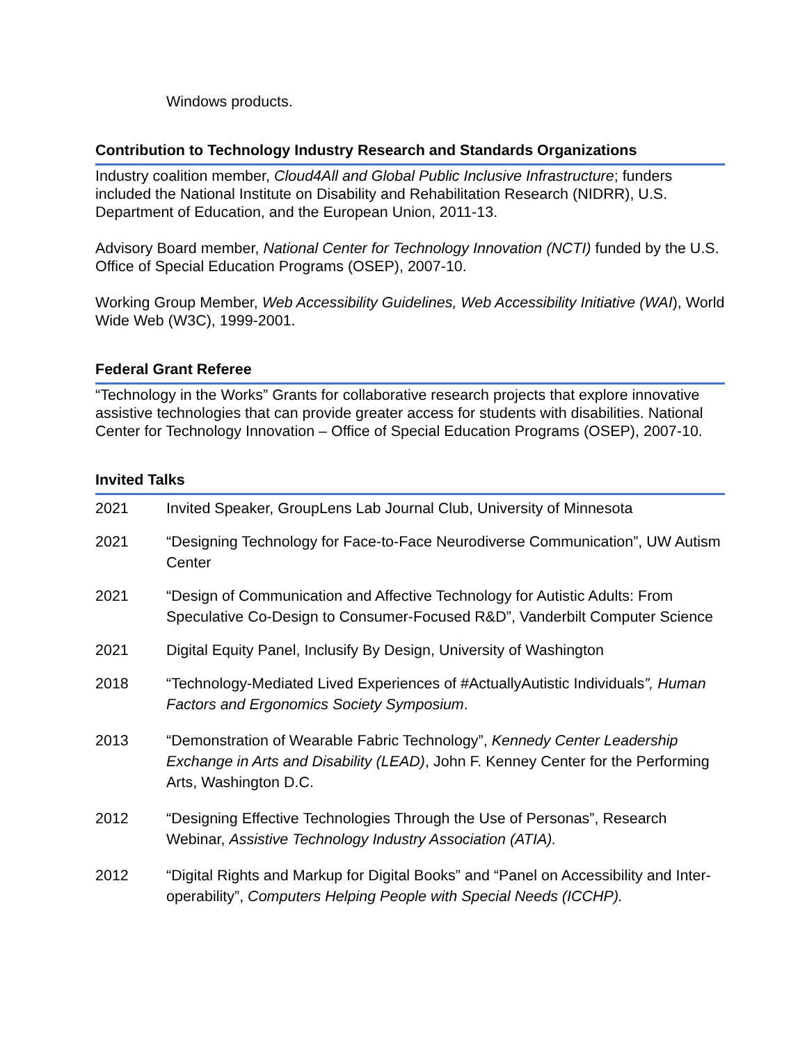Windows products.
Contribution to Technology Industry Research and Standards Organizations
Industry coalition member, Cloud4All and Global Public Inclusive Infrastructure; funders included the National Institute on Disability and Rehabilitation Research (NIDRR), U.S. Department of Education, and the European Union, 2011-13.
Advisory Board member, National Center for Technology Innovation (NCTI) funded by the U.S. Office of Special Education Programs (OSEP), 2007-10.
Working Group Member, Web Accessibility Guidelines, Web Accessibility Initiative (WAI), World Wide Web (W3C), 1999-2001.
Federal Grant Referee
“Technology in the Works” Grants for collaborative research projects that explore innovative assistive technologies that can provide greater access for students with disabilities. National Center for Technology Innovation – Office of Special Education Programs (OSEP), 2007-10.
Invited Talks
2021 Invited Speaker, GroupLens Lab Journal Club, University of Minnesota
2021 “Designing Technology for Face-to-Face Neurodiverse Communication”, UW Autism Center
2021 “Design of Communication and Affective Technology for Autistic Adults: From Speculative Co-Design to Consumer-Focused R&D”, Vanderbilt Computer Science
2021 Digital Equity Panel, Inclusify By Design, University of Washington
2018 “Technology-Mediated Lived Experiences of #ActuallyAutistic Individuals”, Human Factors and Ergonomics Society Symposium.
2013 “Demonstration of Wearable Fabric Technology”, Kennedy Center Leadership Exchange in Arts and Disability (LEAD), John F. Kenney Center for the Performing Arts, Washington D.C.
2012 “Designing Effective Technologies Through the Use of Personas”, Research Webinar, Assistive Technology Industry Association (ATIA).
2012 “Digital Rights and Markup for Digital Books” and “Panel on Accessibility and Inter-operability”, Computers Helping People with Special Needs (ICCHP).